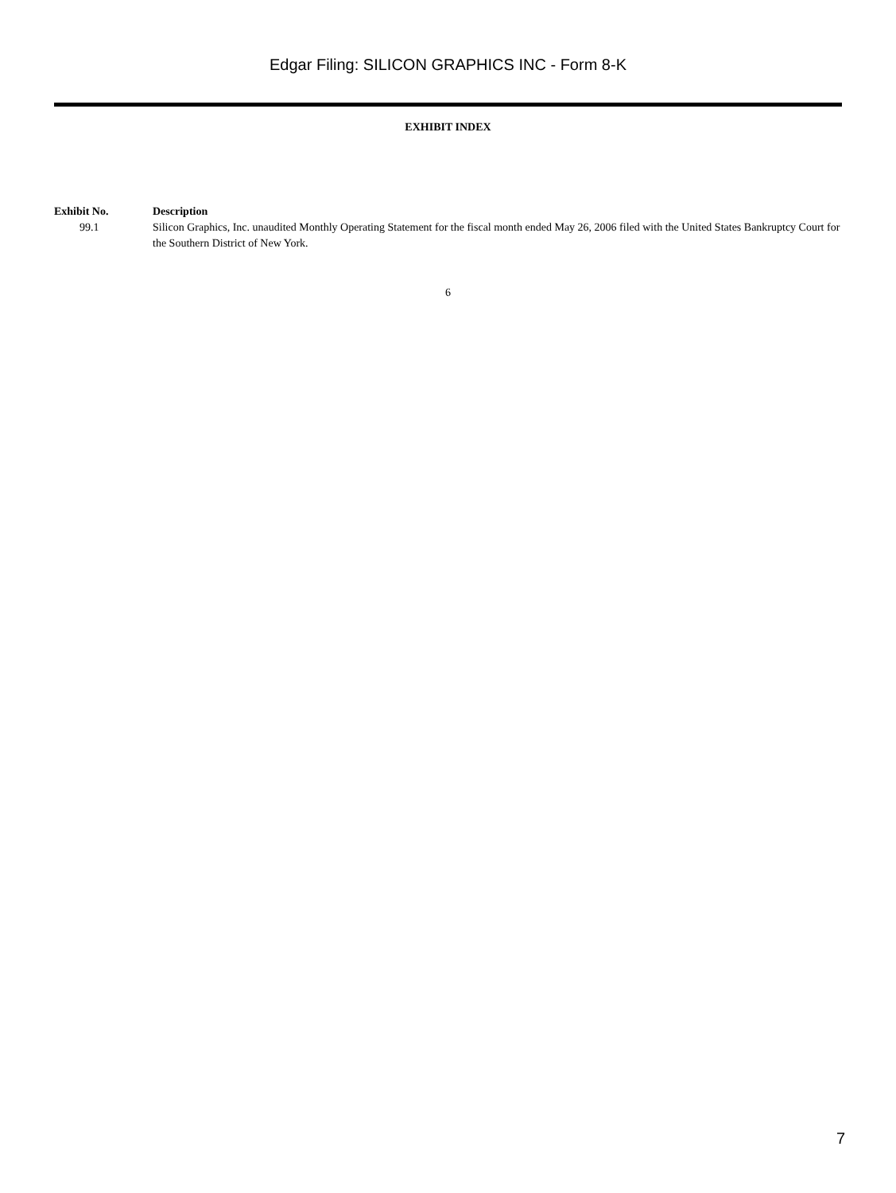Edgar Filing: SILICON GRAPHICS INC - Form 8-K
EXHIBIT INDEX
| Exhibit No. | Description |
| --- | --- |
| 99.1 | Silicon Graphics, Inc. unaudited Monthly Operating Statement for the fiscal month ended May 26, 2006 filed with the United States Bankruptcy Court for the Southern District of New York. |
6
7